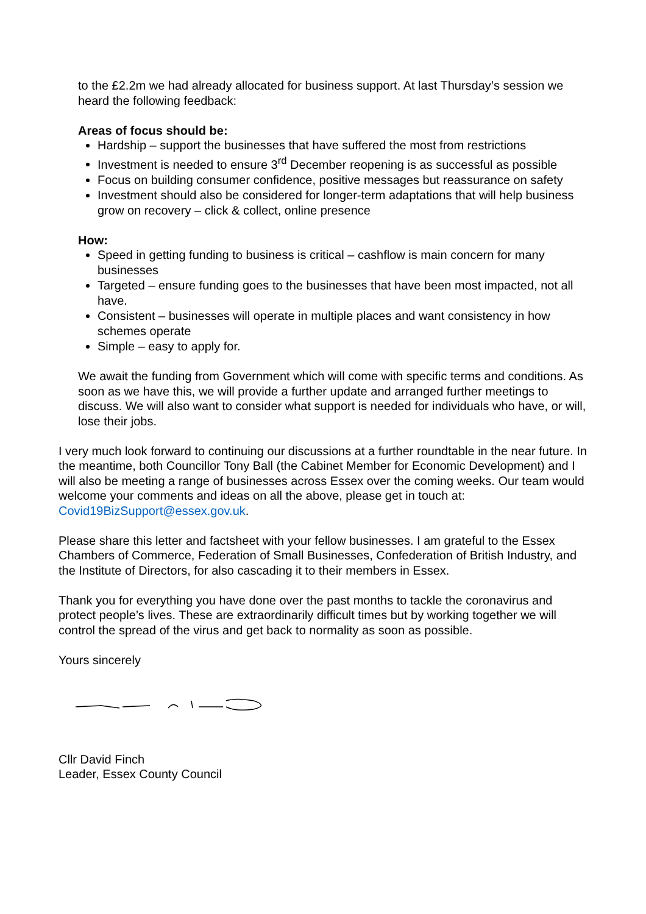to the £2.2m we had already allocated for business support. At last Thursday’s session we heard the following feedback:
Areas of focus should be:
Hardship – support the businesses that have suffered the most from restrictions
Investment is needed to ensure 3<sup>rd</sup> December reopening is as successful as possible
Focus on building consumer confidence, positive messages but reassurance on safety
Investment should also be considered for longer-term adaptations that will help business grow on recovery – click & collect, online presence
How:
Speed in getting funding to business is critical – cashflow is main concern for many businesses
Targeted – ensure funding goes to the businesses that have been most impacted, not all have.
Consistent – businesses will operate in multiple places and want consistency in how schemes operate
Simple – easy to apply for.
We await the funding from Government which will come with specific terms and conditions. As soon as we have this, we will provide a further update and arranged further meetings to discuss. We will also want to consider what support is needed for individuals who have, or will, lose their jobs.
I very much look forward to continuing our discussions at a further roundtable in the near future. In the meantime, both Councillor Tony Ball (the Cabinet Member for Economic Development) and I will also be meeting a range of businesses across Essex over the coming weeks. Our team would welcome your comments and ideas on all the above, please get in touch at: Covid19BizSupport@essex.gov.uk.
Please share this letter and factsheet with your fellow businesses. I am grateful to the Essex Chambers of Commerce, Federation of Small Businesses, Confederation of British Industry, and the Institute of Directors, for also cascading it to their members in Essex.
Thank you for everything you have done over the past months to tackle the coronavirus and protect people’s lives. These are extraordinarily difficult times but by working together we will control the spread of the virus and get back to normality as soon as possible.
Yours sincerely
Cllr David Finch
Leader, Essex County Council